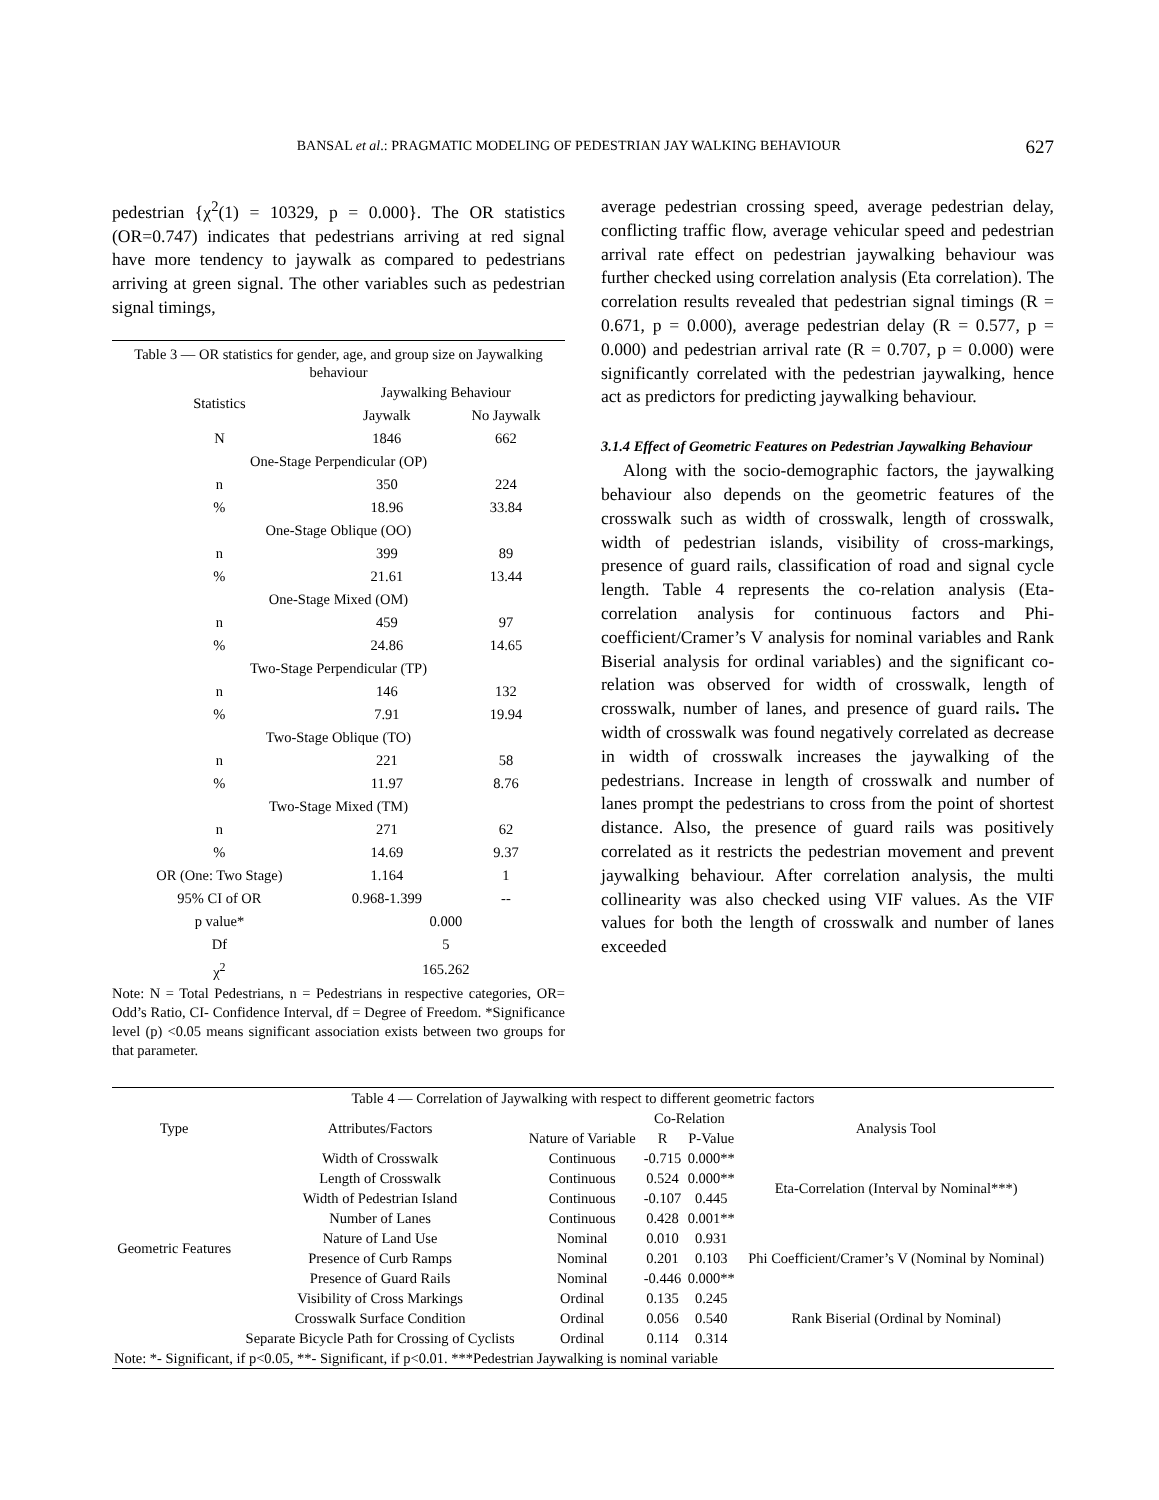BANSAL et al.: PRAGMATIC MODELING OF PEDESTRIAN JAY WALKING BEHAVIOUR 627
pedestrian {χ<sup>2</sup>(1) = 10329, p = 0.000}. The OR statistics (OR=0.747) indicates that pedestrians arriving at red signal have more tendency to jaywalk as compared to pedestrians arriving at green signal. The other variables such as pedestrian signal timings,
| Table 3 — OR statistics for gender, age, and group size on Jaywalking behaviour | | |
| Statistics | Jaywalking Behaviour | |
| | Jaywalk | No Jaywalk |
| N | 1846 | 662 |
| One-Stage Perpendicular (OP) | | |
| n | 350 | 224 |
| % | 18.96 | 33.84 |
| One-Stage Oblique (OO) | | |
| n | 399 | 89 |
| % | 21.61 | 13.44 |
| One-Stage Mixed (OM) | | |
| n | 459 | 97 |
| % | 24.86 | 14.65 |
| Two-Stage Perpendicular (TP) | | |
| n | 146 | 132 |
| % | 7.91 | 19.94 |
| Two-Stage Oblique (TO) | | |
| n | 221 | 58 |
| % | 11.97 | 8.76 |
| Two-Stage Mixed (TM) | | |
| n | 271 | 62 |
| % | 14.69 | 9.37 |
| OR (One: Two Stage) | 1.164 | 1 |
| 95% CI of OR | 0.968-1.399 | -- |
| p value* | 0.000 | |
| Df | 5 | |
| χ<sup>2</sup> | 165.262 | |
Note: N = Total Pedestrians, n = Pedestrians in respective categories, OR= Odd’s Ratio, CI- Confidence Interval, df = Degree of Freedom. *Significance level (p) <0.05 means significant association exists between two groups for that parameter.
average pedestrian crossing speed, average pedestrian delay, conflicting traffic flow, average vehicular speed and pedestrian arrival rate effect on pedestrian jaywalking behaviour was further checked using correlation analysis (Eta correlation). The correlation results revealed that pedestrian signal timings (R = 0.671, p = 0.000), average pedestrian delay (R = 0.577, p = 0.000) and pedestrian arrival rate (R = 0.707, p = 0.000) were significantly correlated with the pedestrian jaywalking, hence act as predictors for predicting jaywalking behaviour.
3.1.4 Effect of Geometric Features on Pedestrian Jaywalking Behaviour
Along with the socio-demographic factors, the jaywalking behaviour also depends on the geometric features of the crosswalk such as width of crosswalk, length of crosswalk, width of pedestrian islands, visibility of cross-markings, presence of guard rails, classification of road and signal cycle length. Table 4 represents the co-relation analysis (Eta-correlation analysis for continuous factors and Phi-coefficient/Cramer’s V analysis for nominal variables and Rank Biserial analysis for ordinal variables) and the significant co-relation was observed for width of crosswalk, length of crosswalk, number of lanes, and presence of guard rails. The width of crosswalk was found negatively correlated as decrease in width of crosswalk increases the jaywalking of the pedestrians. Increase in length of crosswalk and number of lanes prompt the pedestrians to cross from the point of shortest distance. Also, the presence of guard rails was positively correlated as it restricts the pedestrian movement and prevent jaywalking behaviour. After correlation analysis, the multi collinearity was also checked using VIF values. As the VIF values for both the length of crosswalk and number of lanes exceeded
| Table 4 — Correlation of Jaywalking with respect to different geometric factors | | | | | |
| Type | Attributes/Factors | Nature of Variable | Co-Relation | | Analysis Tool |
| | | | R | P-Value | |
| Geometric Features | Width of Crosswalk | Continuous | -0.715 | 0.000** | Eta-Correlation (Interval by Nominal***) |
| | Length of Crosswalk | Continuous | 0.524 | 0.000** | |
| | Width of Pedestrian Island | Continuous | -0.107 | 0.445 | |
| | Number of Lanes | Continuous | 0.428 | 0.001** | |
| | Nature of Land Use | Nominal | 0.010 | 0.931 | Phi Coefficient/Cramer’s V (Nominal by Nominal) |
| | Presence of Curb Ramps | Nominal | 0.201 | 0.103 | |
| | Presence of Guard Rails | Nominal | -0.446 | 0.000** | |
| | Visibility of Cross Markings | Ordinal | 0.135 | 0.245 | Rank Biserial (Ordinal by Nominal) |
| | Crosswalk Surface Condition | Ordinal | 0.056 | 0.540 | |
| | Separate Bicycle Path for Crossing of Cyclists | Ordinal | 0.114 | 0.314 | |
| Note: *- Significant, if p<0.05, **- Significant, if p<0.01. ***Pedestrian Jaywalking is nominal variable | | | | | |